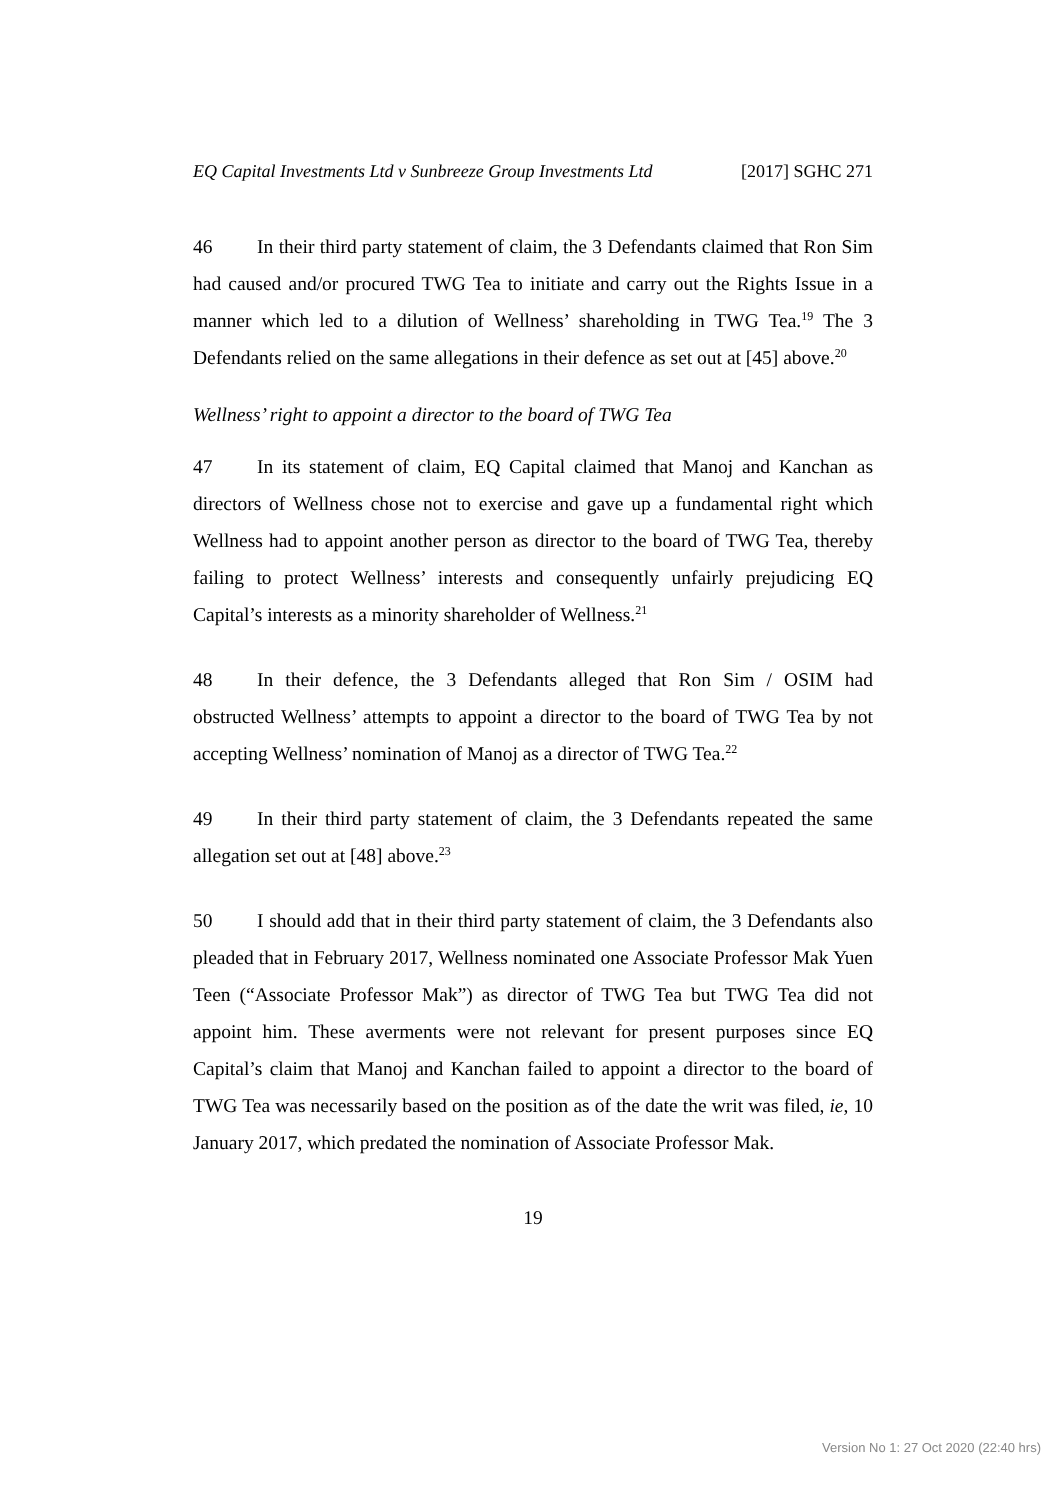EQ Capital Investments Ltd v Sunbreeze Group Investments Ltd
[2017] SGHC 271
46 In their third party statement of claim, the 3 Defendants claimed that Ron Sim had caused and/or procured TWG Tea to initiate and carry out the Rights Issue in a manner which led to a dilution of Wellness’ shareholding in TWG Tea.<sup>19</sup> The 3 Defendants relied on the same allegations in their defence as set out at [45] above.<sup>20</sup>
Wellness’ right to appoint a director to the board of TWG Tea
47 In its statement of claim, EQ Capital claimed that Manoj and Kanchan as directors of Wellness chose not to exercise and gave up a fundamental right which Wellness had to appoint another person as director to the board of TWG Tea, thereby failing to protect Wellness’ interests and consequently unfairly prejudicing EQ Capital’s interests as a minority shareholder of Wellness.<sup>21</sup>
48 In their defence, the 3 Defendants alleged that Ron Sim / OSIM had obstructed Wellness’ attempts to appoint a director to the board of TWG Tea by not accepting Wellness’ nomination of Manoj as a director of TWG Tea.<sup>22</sup>
49 In their third party statement of claim, the 3 Defendants repeated the same allegation set out at [48] above.<sup>23</sup>
50 I should add that in their third party statement of claim, the 3 Defendants also pleaded that in February 2017, Wellness nominated one Associate Professor Mak Yuen Teen (“Associate Professor Mak”) as director of TWG Tea but TWG Tea did not appoint him. These averments were not relevant for present purposes since EQ Capital’s claim that Manoj and Kanchan failed to appoint a director to the board of TWG Tea was necessarily based on the position as of the date the writ was filed, ie, 10 January 2017, which predated the nomination of Associate Professor Mak.
19
Version No 1: 27 Oct 2020 (22:40 hrs)